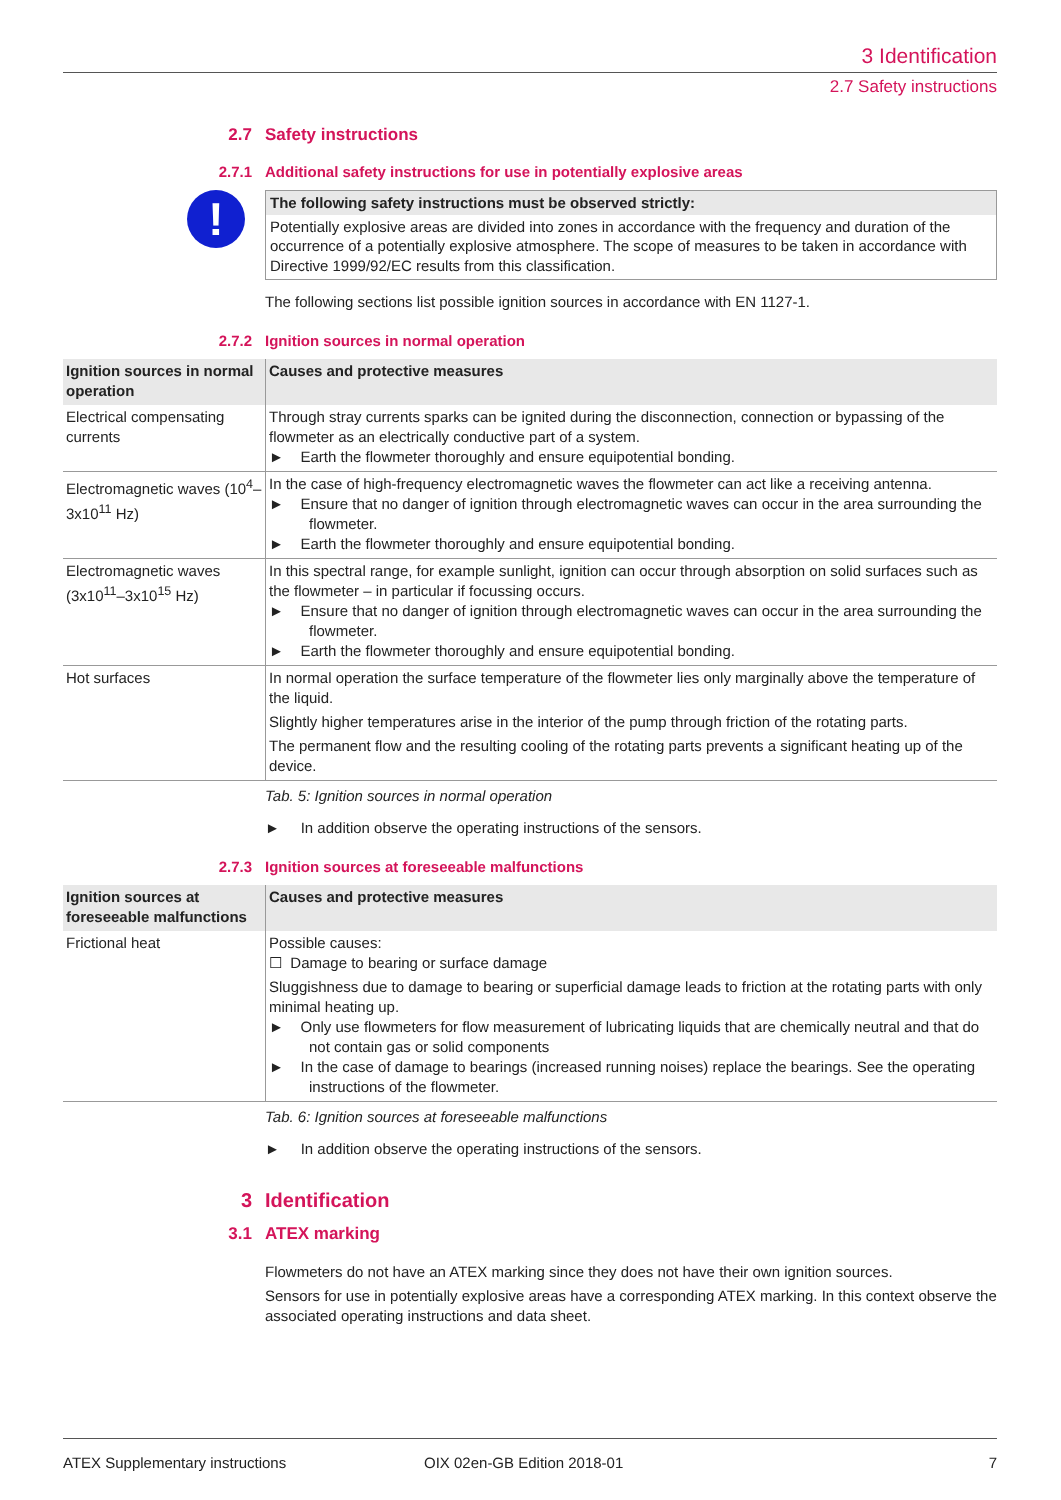3 Identification
2.7 Safety instructions
2.7 Safety instructions
2.7.1 Additional safety instructions for use in potentially explosive areas
!
The following safety instructions must be observed strictly:
Potentially explosive areas are divided into zones in accordance with the frequency and duration of the occurrence of a potentially explosive atmosphere. The scope of measures to be taken in accordance with Directive 1999/92/EC results from this classification.
The following sections list possible ignition sources in accordance with EN 1127-1.
2.7.2 Ignition sources in normal operation
| Ignition sources in normal operation | Causes and protective measures |
| --- | --- |
| Electrical compensating currents | Through stray currents sparks can be ignited during the disconnection, connection or bypassing of the flowmeter as an electrically conductive part of a system. ► Earth the flowmeter thoroughly and ensure equipotential bonding. |
| Electromagnetic waves (10<sup>4</sup>–3x10<sup>11</sup> Hz) | In the case of high-frequency electromagnetic waves the flowmeter can act like a receiving antenna. ► Ensure that no danger of ignition through electromagnetic waves can occur in the area surrounding the flowmeter. ► Earth the flowmeter thoroughly and ensure equipotential bonding. |
| Electromagnetic waves (3x10<sup>11</sup>–3x10<sup>15</sup> Hz) | In this spectral range, for example sunlight, ignition can occur through absorption on solid surfaces such as the flowmeter – in particular if focussing occurs. ► Ensure that no danger of ignition through electromagnetic waves can occur in the area surrounding the flowmeter. ► Earth the flowmeter thoroughly and ensure equipotential bonding. |
| Hot surfaces | In normal operation the surface temperature of the flowmeter lies only marginally above the temperature of the liquid. Slightly higher temperatures arise in the interior of the pump through friction of the rotating parts. The permanent flow and the resulting cooling of the rotating parts prevents a significant heating up of the device. |
Tab. 5: Ignition sources in normal operation
► In addition observe the operating instructions of the sensors.
2.7.3 Ignition sources at foreseeable malfunctions
| Ignition sources at foreseeable malfunctions | Causes and protective measures |
| --- | --- |
| Frictional heat | Possible causes: ☐ Damage to bearing or surface damage Sluggishness due to damage to bearing or superficial damage leads to friction at the rotating parts with only minimal heating up. ► Only use flowmeters for flow measurement of lubricating liquids that are chemically neutral and that do not contain gas or solid components ► In the case of damage to bearings (increased running noises) replace the bearings. See the operating instructions of the flowmeter. |
Tab. 6: Ignition sources at foreseeable malfunctions
► In addition observe the operating instructions of the sensors.
3 Identification
3.1 ATEX marking
Flowmeters do not have an ATEX marking since they does not have their own ignition sources.
Sensors for use in potentially explosive areas have a corresponding ATEX marking. In this context observe the associated operating instructions and data sheet.
ATEX Supplementary instructions OIX 02en-GB Edition 2018-01 7